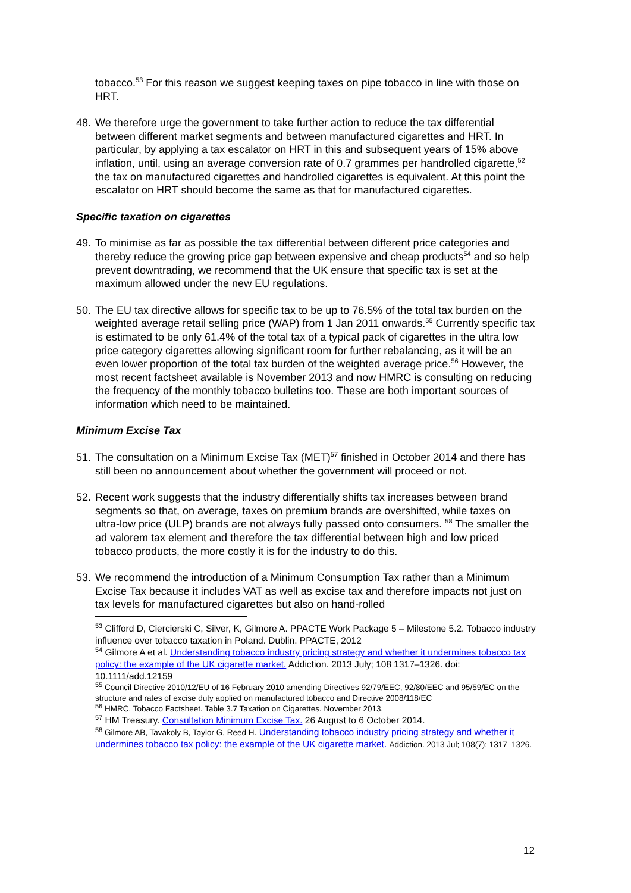tobacco.<sup>53</sup> For this reason we suggest keeping taxes on pipe tobacco in line with those on HRT.
48. We therefore urge the government to take further action to reduce the tax differential between different market segments and between manufactured cigarettes and HRT. In particular, by applying a tax escalator on HRT in this and subsequent years of 15% above inflation, until, using an average conversion rate of 0.7 grammes per handrolled cigarette,<sup>52</sup> the tax on manufactured cigarettes and handrolled cigarettes is equivalent. At this point the escalator on HRT should become the same as that for manufactured cigarettes.
Specific taxation on cigarettes
49. To minimise as far as possible the tax differential between different price categories and thereby reduce the growing price gap between expensive and cheap products<sup>54</sup> and so help prevent downtrading, we recommend that the UK ensure that specific tax is set at the maximum allowed under the new EU regulations.
50. The EU tax directive allows for specific tax to be up to 76.5% of the total tax burden on the weighted average retail selling price (WAP) from 1 Jan 2011 onwards.<sup>55</sup> Currently specific tax is estimated to be only 61.4% of the total tax of a typical pack of cigarettes in the ultra low price category cigarettes allowing significant room for further rebalancing, as it will be an even lower proportion of the total tax burden of the weighted average price.<sup>56</sup> However, the most recent factsheet available is November 2013 and now HMRC is consulting on reducing the frequency of the monthly tobacco bulletins too. These are both important sources of information which need to be maintained.
Minimum Excise Tax
51. The consultation on a Minimum Excise Tax (MET)<sup>57</sup> finished in October 2014 and there has still been no announcement about whether the government will proceed or not.
52. Recent work suggests that the industry differentially shifts tax increases between brand segments so that, on average, taxes on premium brands are overshifted, while taxes on ultra-low price (ULP) brands are not always fully passed onto consumers. <sup>58</sup> The smaller the ad valorem tax element and therefore the tax differential between high and low priced tobacco products, the more costly it is for the industry to do this.
53. We recommend the introduction of a Minimum Consumption Tax rather than a Minimum Excise Tax because it includes VAT as well as excise tax and therefore impacts not just on tax levels for manufactured cigarettes but also on hand-rolled
<sup>53</sup> Clifford D, Ciercierski C, Silver, K, Gilmore A. PPACTE Work Package 5 – Milestone 5.2. Tobacco industry influence over tobacco taxation in Poland. Dublin. PPACTE, 2012
<sup>54</sup> Gilmore A et al. Understanding tobacco industry pricing strategy and whether it undermines tobacco tax policy: the example of the UK cigarette market. Addiction. 2013 July; 108 1317–1326. doi: 10.1111/add.12159
<sup>55</sup> Council Directive 2010/12/EU of 16 February 2010 amending Directives 92/79/EEC, 92/80/EEC and 95/59/EC on the structure and rates of excise duty applied on manufactured tobacco and Directive 2008/118/EC
<sup>56</sup> HMRC. Tobacco Factsheet. Table 3.7 Taxation on Cigarettes. November 2013.
<sup>57</sup> HM Treasury. Consultation Minimum Excise Tax. 26 August to 6 October 2014.
<sup>58</sup> Gilmore AB, Tavakoly B, Taylor G, Reed H. Understanding tobacco industry pricing strategy and whether it undermines tobacco tax policy: the example of the UK cigarette market. Addiction. 2013 Jul; 108(7): 1317–1326.
12